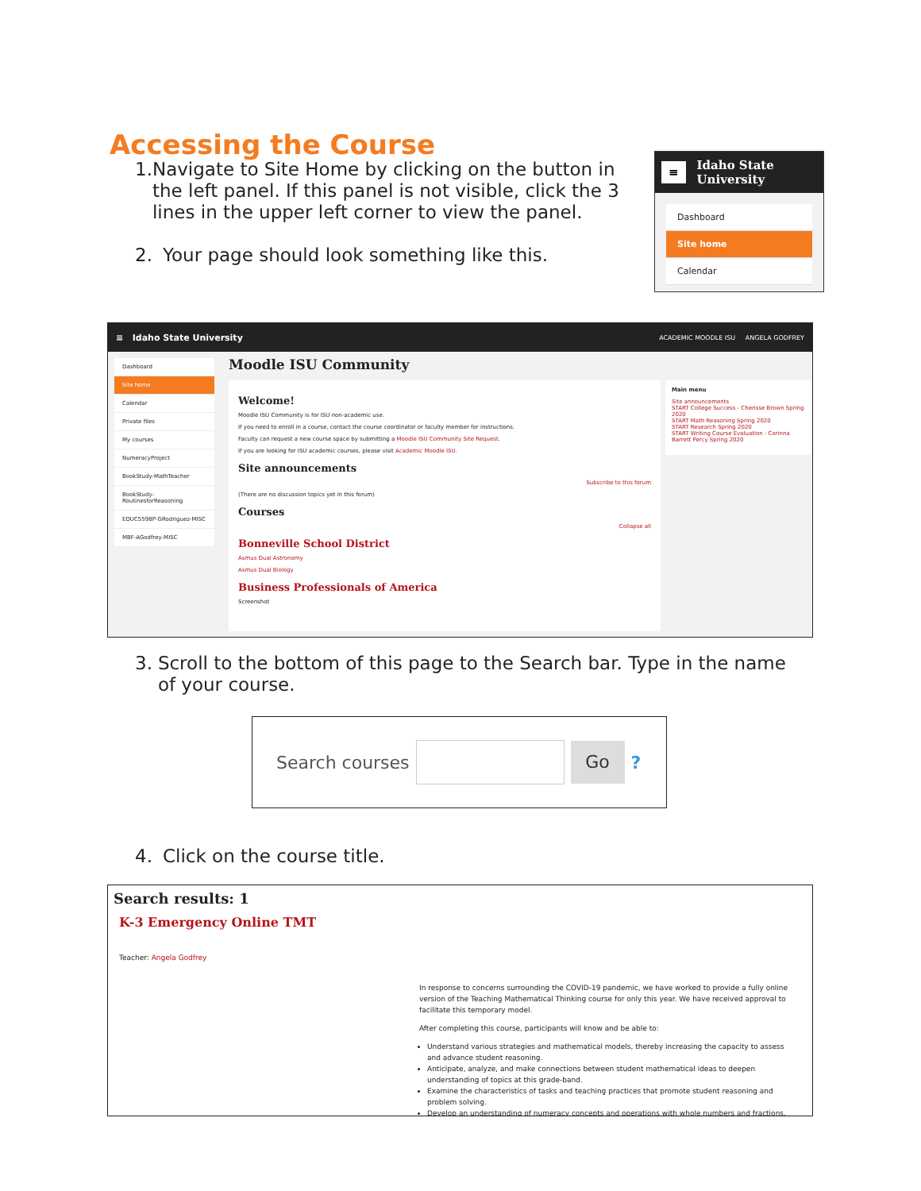Accessing the Course
1. Navigate to Site Home by clicking on the button in the left panel. If this panel is not visible, click the 3 lines in the upper left corner to view the panel.
2. Your page should look something like this.
≡
Idaho State University
Dashboard
Site home
Calendar
≡ Idaho State University ACADEMIC MOODLE ISU ANGELA GODFREY
Dashboard
Site home
Calendar
Private files
My courses
NumeracyProject
BookStudy-MathTeacher
BookStudy-RoutinesforReasoning
EDUC5598P-GRodriguez-MISC
MBF-AGodfrey-MISC
Moodle ISU Community
Welcome!
Moodle ISU Community is for ISU non-academic use.
If you need to enroll in a course, contact the course coordinator or faculty member for instructions.
Faculty can request a new course space by submitting a Moodle ISU Community Site Request.
If you are looking for ISU academic courses, please visit Academic Moodle ISU.
Site announcements
Subscribe to this forum
(There are no discussion topics yet in this forum)
Courses
Collapse all
Bonneville School District
Asmus Dual Astronomy
Asmus Dual Biology
Business Professionals of America
Screenshot
Main menu
Site announcements
START College Success - Cherisse Brown Spring 2020
START Math Reasoning Spring 2020
START Research Spring 2020
START Writing Course Evaluation - Corinna Barrett Percy Spring 2020
3. Scroll to the bottom of this page to the Search bar. Type in the name of your course.
Search courses
Go
?
4. Click on the course title.
Search results: 1
K-3 Emergency Online TMT
Teacher: Angela Godfrey
In response to concerns surrounding the COVID-19 pandemic, we have worked to provide a fully online version of the Teaching Mathematical Thinking course for only this year. We have received approval to facilitate this temporary model.
After completing this course, participants will know and be able to:
Understand various strategies and mathematical models, thereby increasing the capacity to assess and advance student reasoning.
Anticipate, analyze, and make connections between student mathematical ideas to deepen understanding of topics at this grade-band.
Examine the characteristics of tasks and teaching practices that promote student reasoning and problem solving.
Develop an understanding of numeracy concepts and operations with whole numbers and fractions.